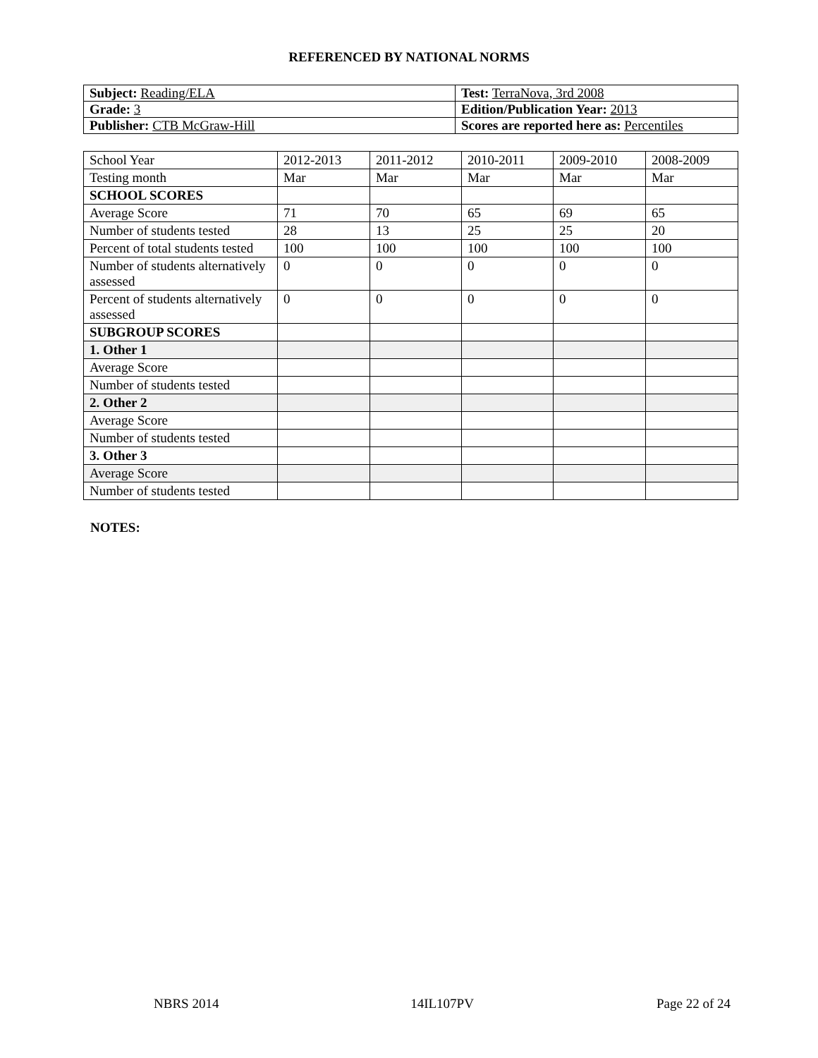REFERENCED BY NATIONAL NORMS
| Subject: Reading/ELA | Test: TerraNova, 3rd 2008 |
| Grade: 3 | Edition/Publication Year: 2013 |
| Publisher: CTB McGraw-Hill | Scores are reported here as: Percentiles |
| School Year | 2012-2013 | 2011-2012 | 2010-2011 | 2009-2010 | 2008-2009 |
| Testing month | Mar | Mar | Mar | Mar | Mar |
| SCHOOL SCORES | | | | | |
| Average Score | 71 | 70 | 65 | 69 | 65 |
| Number of students tested | 28 | 13 | 25 | 25 | 20 |
| Percent of total students tested | 100 | 100 | 100 | 100 | 100 |
| Number of students alternatively assessed | 0 | 0 | 0 | 0 | 0 |
| Percent of students alternatively assessed | 0 | 0 | 0 | 0 | 0 |
| SUBGROUP SCORES | | | | | |
| 1. Other 1 | | | | | |
| Average Score | | | | | |
| Number of students tested | | | | | |
| 2. Other 2 | | | | | |
| Average Score | | | | | |
| Number of students tested | | | | | |
| 3. Other 3 | | | | | |
| Average Score | | | | | |
| Number of students tested | | | | | |
NOTES:
NBRS 2014 14IL107PV Page 22 of 24